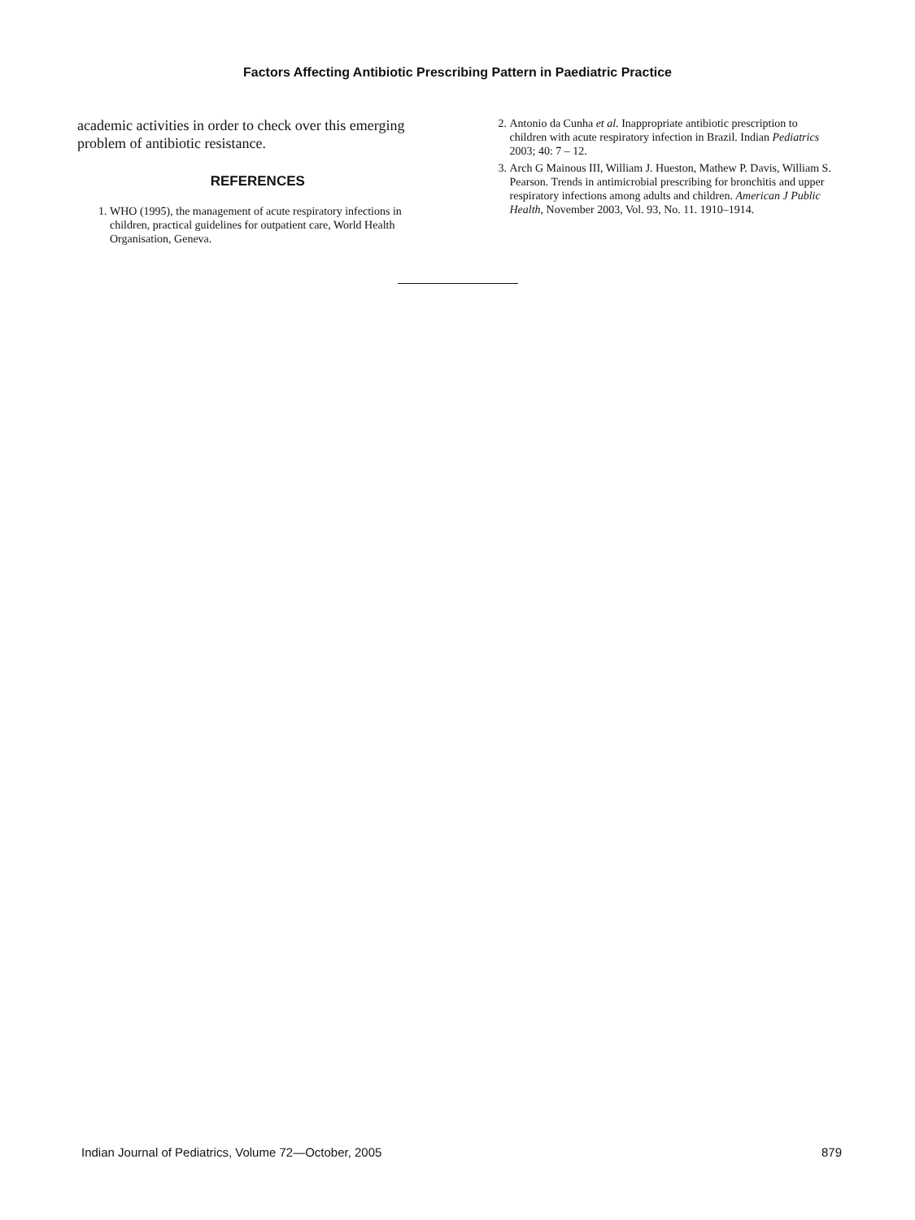Factors Affecting Antibiotic Prescribing Pattern in Paediatric Practice
academic activities in order to check over this emerging problem of antibiotic resistance.
REFERENCES
1. WHO (1995), the management of acute respiratory infections in children, practical guidelines for outpatient care, World Health Organisation, Geneva.
2. Antonio da Cunha et al. Inappropriate antibiotic prescription to children with acute respiratory infection in Brazil. Indian Pediatrics 2003; 40: 7 – 12.
3. Arch G Mainous III, William J. Hueston, Mathew P. Davis, William S. Pearson. Trends in antimicrobial prescribing for bronchitis and upper respiratory infections among adults and children. American J Public Health, November 2003, Vol. 93, No. 11. 1910–1914.
Indian Journal of Pediatrics, Volume 72—October, 2005 879